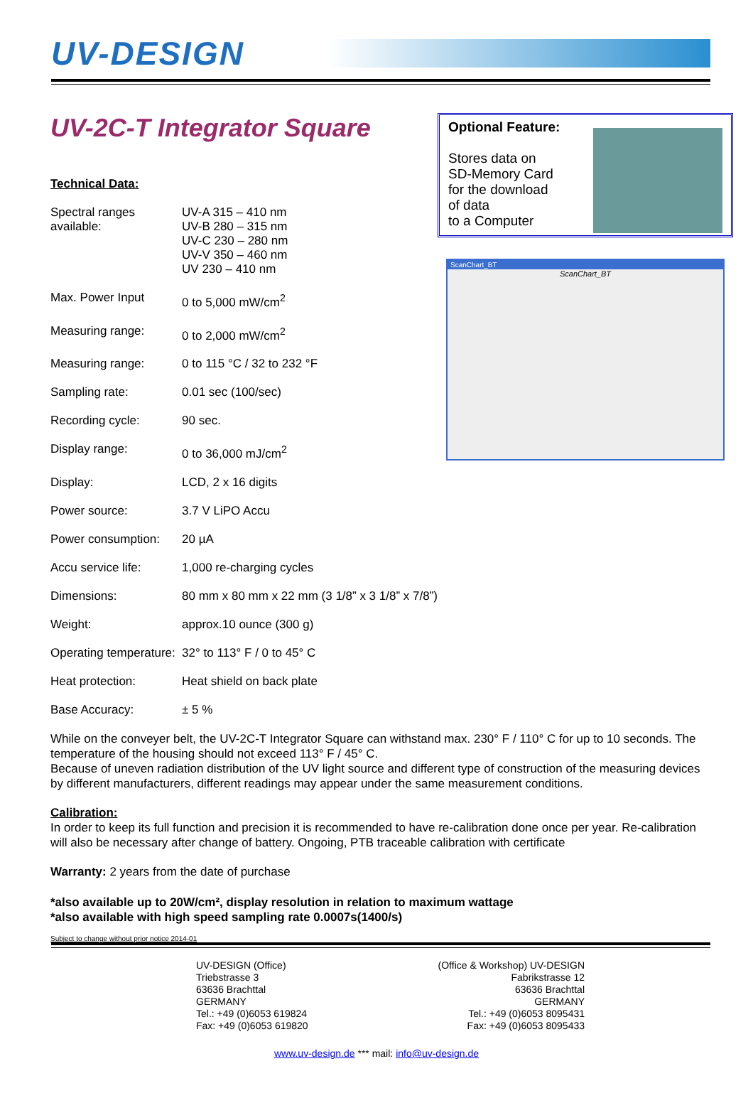UV-DESIGN
UV-2C-T Integrator Square
Technical Data:
| Spectral ranges available: | UV-A 315 – 410 nm UV-B 280 – 315 nm UV-C 230 – 280 nm UV-V 350 – 460 nm UV 230 – 410 nm |
| Max. Power Input | 0 to 5,000 mW/cm<sup>2</sup> |
| Measuring range: | 0 to 2,000 mW/cm<sup>2</sup> |
| Measuring range: | 0 to 115 °C / 32 to 232 °F |
| Sampling rate: | 0.01 sec (100/sec) |
| Recording cycle: | 90 sec. |
| Display range: | 0 to 36,000 mJ/cm<sup>2</sup> |
| Display: | LCD, 2 x 16 digits |
| Power source: | 3.7 V LiPO Accu |
| Power consumption: | 20 µA |
| Accu service life: | 1,000 re-charging cycles |
| Dimensions: | 80 mm x 80 mm x 22 mm (3 1/8” x 3 1/8” x 7/8”) |
| Weight: | approx.10 ounce (300 g) |
| Operating temperature: | 32° to 113° F / 0 to 45° C |
| Heat protection: | Heat shield on back plate |
| Base Accuracy: | ± 5 % |
Optional Feature:
Stores data on
SD-Memory Card
for the download
of data
to a Computer
ScanChart_BT
ScanChart_BT
While on the conveyer belt, the UV-2C-T Integrator Square can withstand max. 230° F / 110° C for up to 10 seconds. The temperature of the housing should not exceed 113° F / 45° C.
Because of uneven radiation distribution of the UV light source and different type of construction of the measuring devices by different manufacturers, different readings may appear under the same measurement conditions.
Calibration:
In order to keep its full function and precision it is recommended to have re-calibration done once per year. Re-calibration will also be necessary after change of battery. Ongoing, PTB traceable calibration with certificate
Warranty: 2 years from the date of purchase
*also available up to 20W/cm², display resolution in relation to maximum wattage
*also available with high speed sampling rate 0.0007s(1400/s)
Subject to change without prior notice 2014-01
UV-DESIGN (Office)
Triebstrasse 3
63636 Brachttal
GERMANY
Tel.: +49 (0)6053 619824
Fax: +49 (0)6053 619820
(Office & Workshop) UV-DESIGN
Fabrikstrasse 12
63636 Brachttal
GERMANY
Tel.: +49 (0)6053 8095431
Fax: +49 (0)6053 8095433
www.uv-design.de *** mail: info@uv-design.de